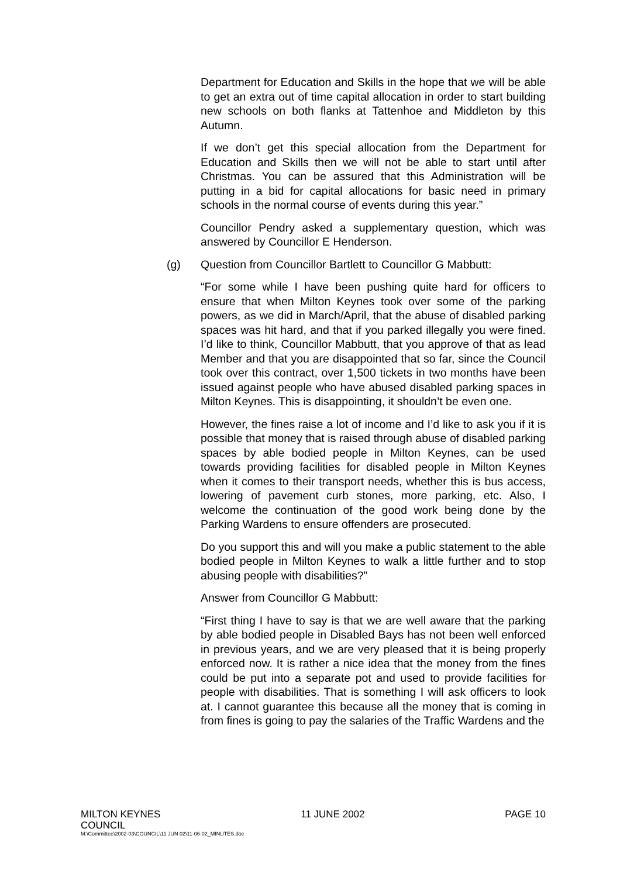Department for Education and Skills in the hope that we will be able to get an extra out of time capital allocation in order to start building new schools on both flanks at Tattenhoe and Middleton by this Autumn.
If we don’t get this special allocation from the Department for Education and Skills then we will not be able to start until after Christmas. You can be assured that this Administration will be putting in a bid for capital allocations for basic need in primary schools in the normal course of events during this year.”
Councillor Pendry asked a supplementary question, which was answered by Councillor E Henderson.
(g) Question from Councillor Bartlett to Councillor G Mabbutt:
“For some while I have been pushing quite hard for officers to ensure that when Milton Keynes took over some of the parking powers, as we did in March/April, that the abuse of disabled parking spaces was hit hard, and that if you parked illegally you were fined. I’d like to think, Councillor Mabbutt, that you approve of that as lead Member and that you are disappointed that so far, since the Council took over this contract, over 1,500 tickets in two months have been issued against people who have abused disabled parking spaces in Milton Keynes. This is disappointing, it shouldn’t be even one.
However, the fines raise a lot of income and I’d like to ask you if it is possible that money that is raised through abuse of disabled parking spaces by able bodied people in Milton Keynes, can be used towards providing facilities for disabled people in Milton Keynes when it comes to their transport needs, whether this is bus access, lowering of pavement curb stones, more parking, etc. Also, I welcome the continuation of the good work being done by the Parking Wardens to ensure offenders are prosecuted.
Do you support this and will you make a public statement to the able bodied people in Milton Keynes to walk a little further and to stop abusing people with disabilities?”
Answer from Councillor G Mabbutt:
“First thing I have to say is that we are well aware that the parking by able bodied people in Disabled Bays has not been well enforced in previous years, and we are very pleased that it is being properly enforced now. It is rather a nice idea that the money from the fines could be put into a separate pot and used to provide facilities for people with disabilities. That is something I will ask officers to look at. I cannot guarantee this because all the money that is coming in from fines is going to pay the salaries of the Traffic Wardens and the
MILTON KEYNES
COUNCIL 11 JUNE 2002 PAGE 10
M:\Committee\2002-03\COUNCIL\11 JUN 02\11-06-02_MINUTES.doc